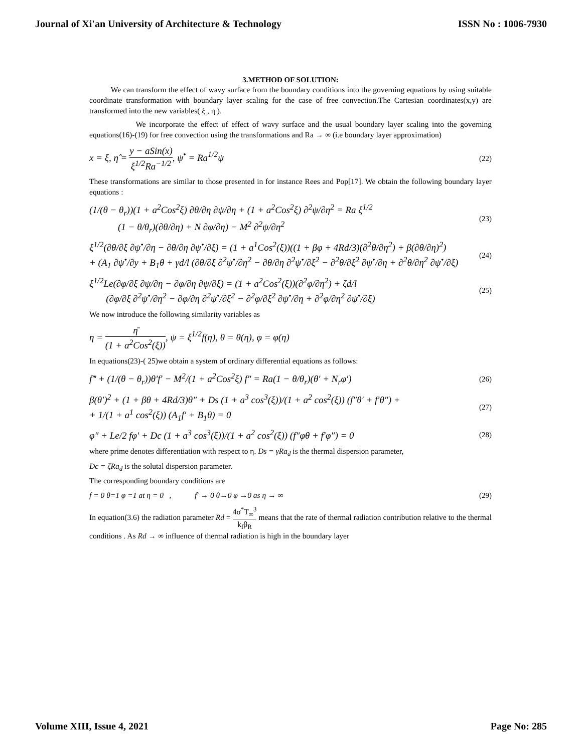Journal of Xi'an University of Architecture & Technology ISSN No : 1006-7930
3.METHOD OF SOLUTION:
We can transform the effect of wavy surface from the boundary conditions into the governing equations by using suitable coordinate transformation with boundary layer scaling for the case of free convection.The Cartesian coordinates(x,y) are transformed into the new variables( ξ , η ).
We incorporate the effect of effect of wavy surface and the usual boundary layer scaling into the governing equations(16)-(19) for free convection using the transformations and Ra → ∞ (i.e boundary layer approximation)
x = ξ, η̂ = y − aSin(x) ξ<sup>1/2</sup>Ra<sup>−1/2</sup>, ψ<sup>•</sup> = Ra<sup>1/2</sup>ψ (22)
These transformations are similar to those presented in for instance Rees and Pop[17]. We obtain the following boundary layer equations :
(1/(θ − θ<sub>r</sub>))(1 + a<sup>2</sup>Cos<sup>2</sup>ξ) ∂θ/∂η ∂ψ/∂η + (1 + a<sup>2</sup>Cos<sup>2</sup>ξ) ∂<sup>2</sup>ψ/∂η<sup>2</sup> = Ra ξ<sup>1/2</sup>
(1 − θ/θ<sub>r</sub>)(∂θ/∂η) + N ∂φ/∂η) − M<sup>2</sup> ∂<sup>2</sup>ψ/∂η<sup>2</sup> (23)
ξ<sup>1/2</sup>(∂θ/∂ξ ∂ψ<sup>•</sup>/∂η − ∂θ/∂η ∂ψ<sup>•</sup>/∂ξ) = (1 + a<sup>1</sup>Cos<sup>2</sup>(ξ))((1 + βφ + 4Rd/3)(∂<sup>2</sup>θ/∂η<sup>2</sup>) + β(∂θ/∂η)<sup>2</sup>)
+ (A<sub>1</sub> ∂ψ<sup>•</sup>/∂y + B<sub>1</sub>θ + γd/l (∂θ/∂ξ ∂<sup>2</sup>ψ<sup>•</sup>/∂η<sup>2</sup> − ∂θ/∂η ∂<sup>2</sup>ψ<sup>•</sup>/∂ξ<sup>2</sup> − ∂<sup>2</sup>θ/∂ξ<sup>2</sup> ∂ψ<sup>•</sup>/∂η + ∂<sup>2</sup>θ/∂η<sup>2</sup> ∂ψ<sup>•</sup>/∂ξ) (24)
ξ<sup>1/2</sup>Le(∂φ/∂ξ ∂ψ/∂η − ∂φ/∂η ∂ψ/∂ξ) = (1 + a<sup>2</sup>Cos<sup>2</sup>(ξ))(∂<sup>2</sup>φ/∂η<sup>2</sup>) + ζd/l
(∂φ/∂ξ ∂<sup>2</sup>ψ<sup>•</sup>/∂η<sup>2</sup> − ∂φ/∂η ∂<sup>2</sup>ψ<sup>•</sup>/∂ξ<sup>2</sup> − ∂<sup>2</sup>φ/∂ξ<sup>2</sup> ∂ψ<sup>•</sup>/∂η + ∂<sup>2</sup>φ/∂η<sup>2</sup> ∂ψ<sup>•</sup>/∂ξ) (25)
We now introduce the following similarity variables as
η = η̄ (1 + a<sup>2</sup>Cos<sup>2</sup>(ξ)), ψ = ξ<sup>1/2</sup>f(η), θ = θ(η), φ = φ(η)
In equations(23)-( 25)we obtain a system of ordinary differential equations as follows:
f‴ + (1/(θ − θ<sub>r</sub>))θ′f′ − M<sup>2</sup>/(1 + a<sup>2</sup>Cos<sup>2</sup>ξ) f″ = Ra(1 − θ/θ<sub>r</sub>)(θ′ + N<sub>r</sub>φ′) (26)
β(θ′)<sup>2</sup> + (1 + βθ + 4Rd/3)θ″ + Ds (1 + a<sup>3</sup> cos<sup>3</sup>(ξ))/(1 + a<sup>2</sup> cos<sup>2</sup>(ξ)) (f″θ′ + f′θ″) +
+ 1/(1 + a<sup>1</sup> cos<sup>2</sup>(ξ)) (A<sub>1</sub>f′ + B<sub>1</sub>θ) = 0 (27)
φ″ + Le/2 fφ′ + Dc (1 + a<sup>3</sup> cos<sup>3</sup>(ξ))/(1 + a<sup>2</sup> cos<sup>2</sup>(ξ)) (f″φθ + f′φ″) = 0 (28)
where prime denotes differentiation with respect to η. Ds = γRa<sub>d</sub> is the thermal dispersion parameter,
Dc = ζRa<sub>d</sub> is the solutal dispersion parameter.
The corresponding boundary conditions are
f = 0 θ=1 φ =1 at η = 0 , f′ → 0 θ→0 φ →0 as η → ∞ (29)
In equation(3.6) the radiation parameter Rd = 4σ<sup>*</sup>T<sub>∞</sub><sup>3</sup> k<sub>f</sub>β<sub>R</sub> means that the rate of thermal radiation contribution relative to the thermal conditions . As Rd → ∞ influence of thermal radiation is high in the boundary layer
Volume XIII, Issue 4, 2021 Page No: 285